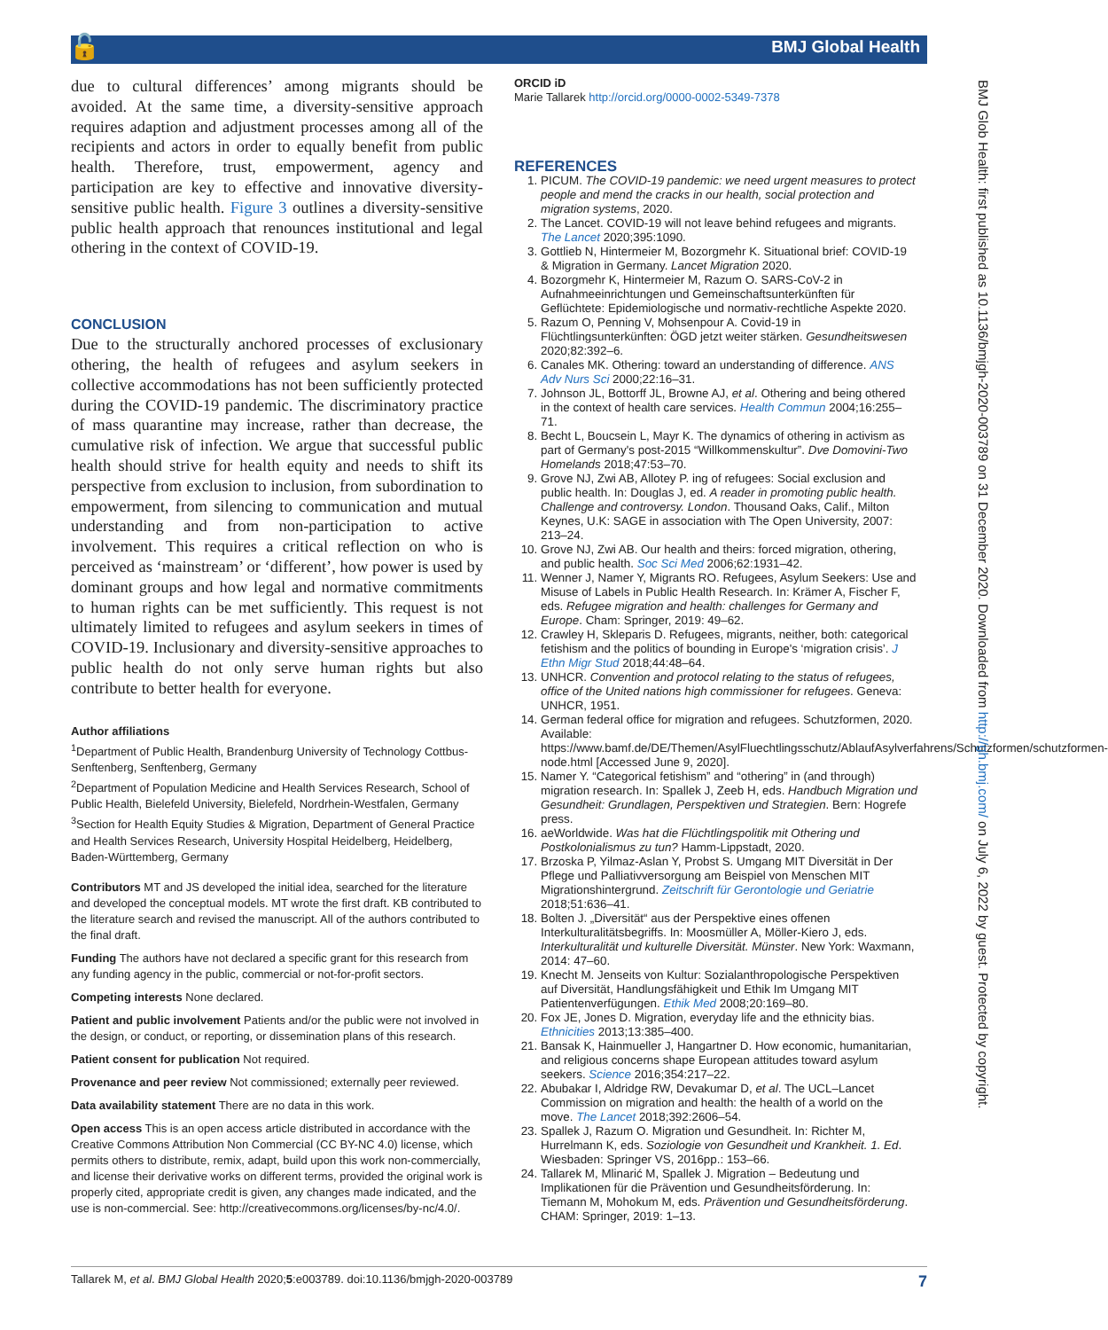🔓 BMJ Global Health
due to cultural differences’ among migrants should be avoided. At the same time, a diversity-sensitive approach requires adaption and adjustment processes among all of the recipients and actors in order to equally benefit from public health. Therefore, trust, empowerment, agency and participation are key to effective and innovative diversity-sensitive public health. Figure 3 outlines a diversity-sensitive public health approach that renounces institutional and legal othering in the context of COVID-19.
CONCLUSION
Due to the structurally anchored processes of exclusionary othering, the health of refugees and asylum seekers in collective accommodations has not been sufficiently protected during the COVID-19 pandemic. The discriminatory practice of mass quarantine may increase, rather than decrease, the cumulative risk of infection. We argue that successful public health should strive for health equity and needs to shift its perspective from exclusion to inclusion, from subordination to empowerment, from silencing to communication and mutual understanding and from non-participation to active involvement. This requires a critical reflection on who is perceived as ‘mainstream’ or ‘different’, how power is used by dominant groups and how legal and normative commitments to human rights can be met sufficiently. This request is not ultimately limited to refugees and asylum seekers in times of COVID-19. Inclusionary and diversity-sensitive approaches to public health do not only serve human rights but also contribute to better health for everyone.
Author affiliations
<sup>1</sup> Department of Public Health, Brandenburg University of Technology Cottbus-Senftenberg, Senftenberg, Germany
<sup>2</sup> Department of Population Medicine and Health Services Research, School of Public Health, Bielefeld University, Bielefeld, Nordrhein-Westfalen, Germany
<sup>3</sup> Section for Health Equity Studies & Migration, Department of General Practice and Health Services Research, University Hospital Heidelberg, Heidelberg, Baden-Württemberg, Germany
Contributors MT and JS developed the initial idea, searched for the literature and developed the conceptual models. MT wrote the first draft. KB contributed to the literature search and revised the manuscript. All of the authors contributed to the final draft.
Funding The authors have not declared a specific grant for this research from any funding agency in the public, commercial or not-for-profit sectors.
Competing interests None declared.
Patient and public involvement Patients and/or the public were not involved in the design, or conduct, or reporting, or dissemination plans of this research.
Patient consent for publication Not required.
Provenance and peer review Not commissioned; externally peer reviewed.
Data availability statement There are no data in this work.
Open access This is an open access article distributed in accordance with the Creative Commons Attribution Non Commercial (CC BY-NC 4.0) license, which permits others to distribute, remix, adapt, build upon this work non-commercially, and license their derivative works on different terms, provided the original work is properly cited, appropriate credit is given, any changes made indicated, and the use is non-commercial. See: http://creativecommons.org/licenses/by-nc/4.0/.
ORCID iD
Marie Tallarek http://orcid.org/0000-0002-5349-7378
REFERENCES
1. PICUM. The COVID-19 pandemic: we need urgent measures to protect people and mend the cracks in our health, social protection and migration systems, 2020.
2. The Lancet. COVID-19 will not leave behind refugees and migrants. The Lancet 2020;395:1090.
3. Gottlieb N, Hintermeier M, Bozorgmehr K. Situational brief: COVID-19 & Migration in Germany. Lancet Migration 2020.
4. Bozorgmehr K, Hintermeier M, Razum O. SARS-CoV-2 in Aufnahmeeinrichtungen und Gemeinschaftsunterkünften für Geflüchtete: Epidemiologische und normativ-rechtliche Aspekte 2020.
5. Razum O, Penning V, Mohsenpour A. Covid-19 in Flüchtlingsunterkünften: ÖGD jetzt weiter stärken. Gesundheitswesen 2020;82:392–6.
6. Canales MK. Othering: toward an understanding of difference. ANS Adv Nurs Sci 2000;22:16–31.
7. Johnson JL, Bottorff JL, Browne AJ, et al. Othering and being othered in the context of health care services. Health Commun 2004;16:255–71.
8. Becht L, Boucsein L, Mayr K. The dynamics of othering in activism as part of Germany's post-2015 “Willkommenskultur”. Dve Domovini-Two Homelands 2018;47:53–70.
9. Grove NJ, Zwi AB, Allotey P. ing of refugees: Social exclusion and public health. In: Douglas J, ed. A reader in promoting public health. Challenge and controversy. London. Thousand Oaks, Calif., Milton Keynes, U.K: SAGE in association with The Open University, 2007: 213–24.
10. Grove NJ, Zwi AB. Our health and theirs: forced migration, othering, and public health. Soc Sci Med 2006;62:1931–42.
11. Wenner J, Namer Y, Migrants RO. Refugees, Asylum Seekers: Use and Misuse of Labels in Public Health Research. In: Krämer A, Fischer F, eds. Refugee migration and health: challenges for Germany and Europe. Cham: Springer, 2019: 49–62.
12. Crawley H, Skleparis D. Refugees, migrants, neither, both: categorical fetishism and the politics of bounding in Europe's ‘migration crisis’. J Ethn Migr Stud 2018;44:48–64.
13. UNHCR. Convention and protocol relating to the status of refugees, office of the United nations high commissioner for refugees. Geneva: UNHCR, 1951.
14. German federal office for migration and refugees. Schutzformen, 2020. Available: https://www.bamf.de/DE/Themen/AsylFluechtlingsschutz/AblaufAsylverfahrens/Schutzformen/schutzformen-node.html [Accessed June 9, 2020].
15. Namer Y. “Categorical fetishism” and “othering” in (and through) migration research. In: Spallek J, Zeeb H, eds. Handbuch Migration und Gesundheit: Grundlagen, Perspektiven und Strategien. Bern: Hogrefe press.
16. aeWorldwide. Was hat die Flüchtlingspolitik mit Othering und Postkolonialismus zu tun? Hamm-Lippstadt, 2020.
17. Brzoska P, Yilmaz-Aslan Y, Probst S. Umgang MIT Diversität in Der Pflege und Palliativversorgung am Beispiel von Menschen MIT Migrationshintergrund. Zeitschrift für Gerontologie und Geriatrie 2018;51:636–41.
18. Bolten J. „Diversität“ aus der Perspektive eines offenen Interkulturalitätsbegriffs. In: Moosmüller A, Möller-Kiero J, eds. Interkulturalität und kulturelle Diversität. Münster. New York: Waxmann, 2014: 47–60.
19. Knecht M. Jenseits von Kultur: Sozialanthropologische Perspektiven auf Diversität, Handlungsfähigkeit und Ethik Im Umgang MIT Patientenverfügungen. Ethik Med 2008;20:169–80.
20. Fox JE, Jones D. Migration, everyday life and the ethnicity bias. Ethnicities 2013;13:385–400.
21. Bansak K, Hainmueller J, Hangartner D. How economic, humanitarian, and religious concerns shape European attitudes toward asylum seekers. Science 2016;354:217–22.
22. Abubakar I, Aldridge RW, Devakumar D, et al. The UCL–Lancet Commission on migration and health: the health of a world on the move. The Lancet 2018;392:2606–54.
23. Spallek J, Razum O. Migration und Gesundheit. In: Richter M, Hurrelmann K, eds. Soziologie von Gesundheit und Krankheit. 1. Ed. Wiesbaden: Springer VS, 2016pp.: 153–66.
24. Tallarek M, Mlinarić M, Spallek J. Migration – Bedeutung und Implikationen für die Prävention und Gesundheitsförderung. In: Tiemann M, Mohokum M, eds. Prävention und Gesundheitsförderung. CHAM: Springer, 2019: 1–13.
BMJ Glob Health: first published as 10.1136/bmjgh-2020-003789 on 31 December 2020. Downloaded from http://gh.bmj.com/ on July 6, 2022 by guest. Protected by copyright.
Tallarek M, et al. BMJ Global Health 2020;5:e003789. doi:10.1136/bmjgh-2020-003789 7